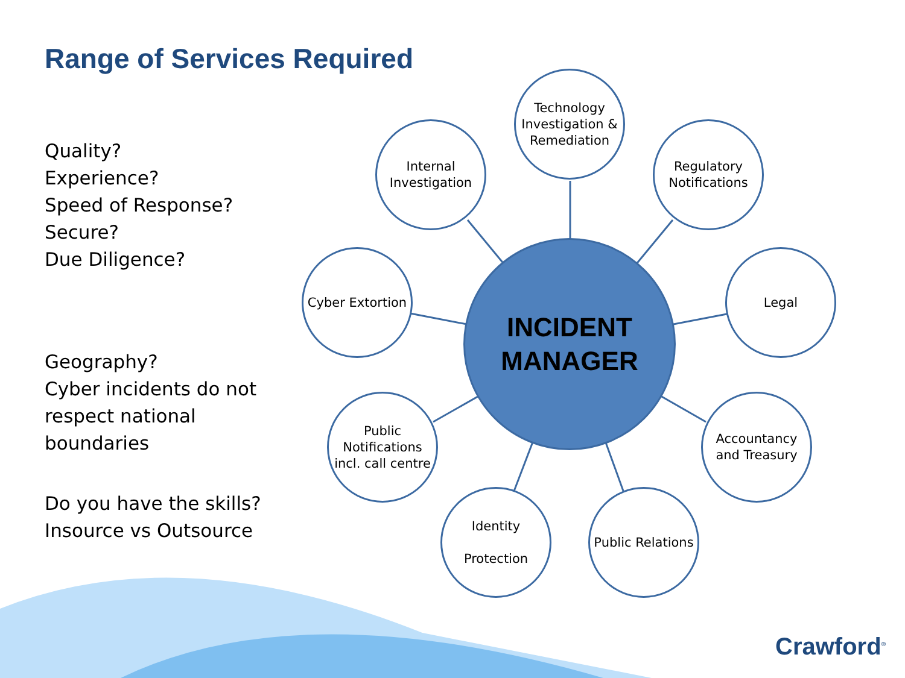Range of Services Required
Quality?
Experience?
Speed of Response?
Secure?
Due Diligence?
Geography?
Cyber incidents do not respect national boundaries
Do you have the skills?
Insource vs Outsource
INCIDENT
MANAGER
Technology Investigation & Remediation
Internal Investigation
Regulatory Notifications
Cyber Extortion
Legal
Public Notifications incl. call centre
Accountancy and Treasury
Identity
Protection
Public Relations
Crawford<sup>®</sup>